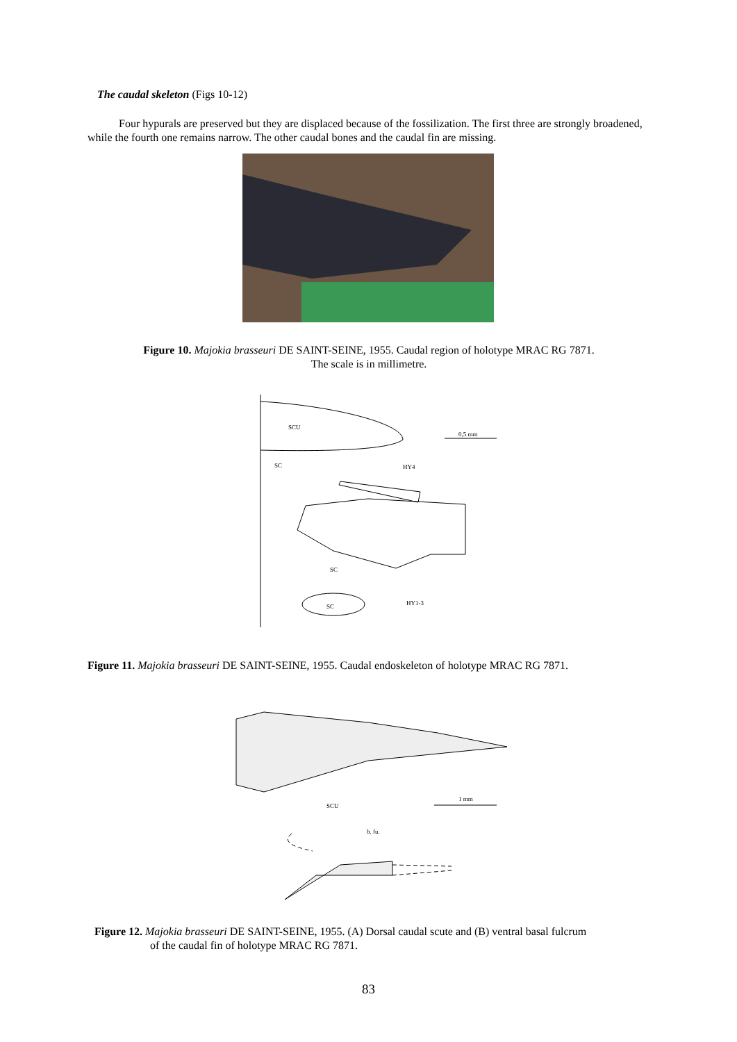The caudal skeleton (Figs 10-12)
Four hypurals are preserved but they are displaced because of the fossilization. The first three are strongly broadened, while the fourth one remains narrow. The other caudal bones and the caudal fin are missing.
Figure 10. Majokia brasseuri DE SAINT-SEINE, 1955. Caudal region of holotype MRAC RG 7871.
The scale is in millimetre.
SCU
0,5 mm
SC
HY4
SC
SC
HY1-3
Figure 11. Majokia brasseuri DE SAINT-SEINE, 1955. Caudal endoskeleton of holotype MRAC RG 7871.
SCU
1 mm
b. fu.
Figure 12. Majokia brasseuri DE SAINT-SEINE, 1955. (A) Dorsal caudal scute and (B) ventral basal fulcrum
of the caudal fin of holotype MRAC RG 7871.
83